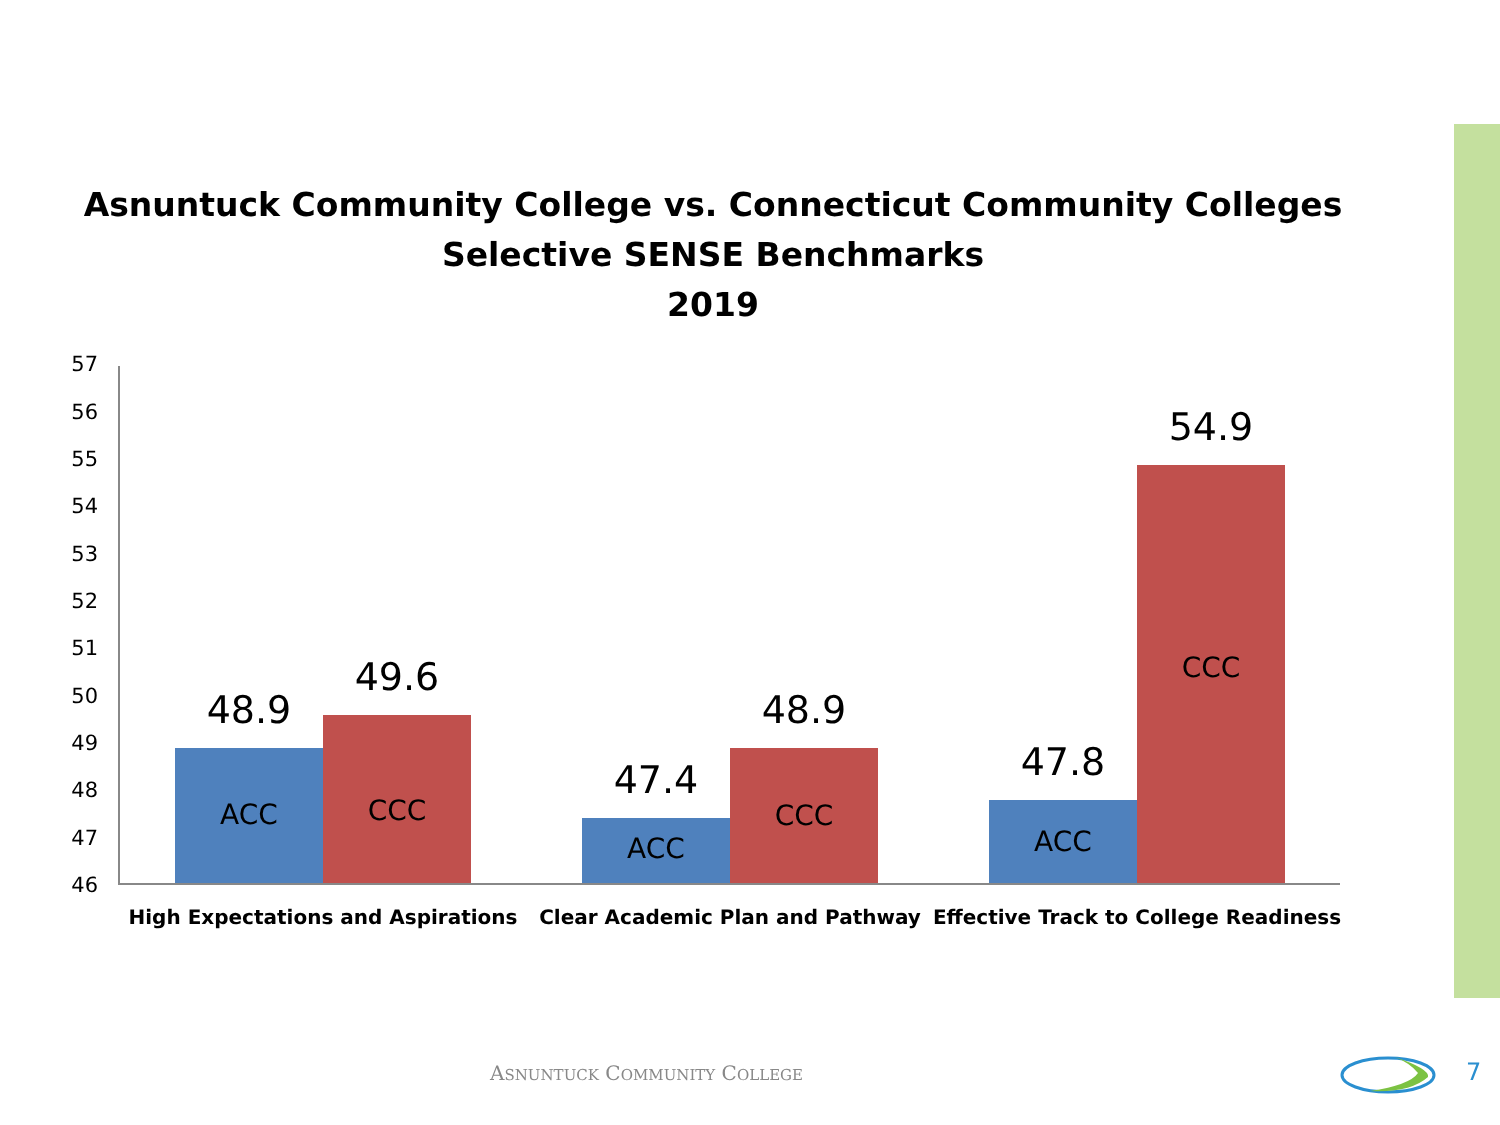Asnuntuck Community College vs. Connecticut Community Colleges
Selective SENSE Benchmarks
2019
57
56
55
54
53
52
51
50
49
48
47
46
48.9
ACC
49.6
CCC
47.4
ACC
48.9
CCC
47.8
ACC
54.9
CCC
High Expectations and Aspirations Clear Academic Plan and Pathway Effective Track to College Readiness
ASNUNTUCK COMMUNITY COLLEGE 7